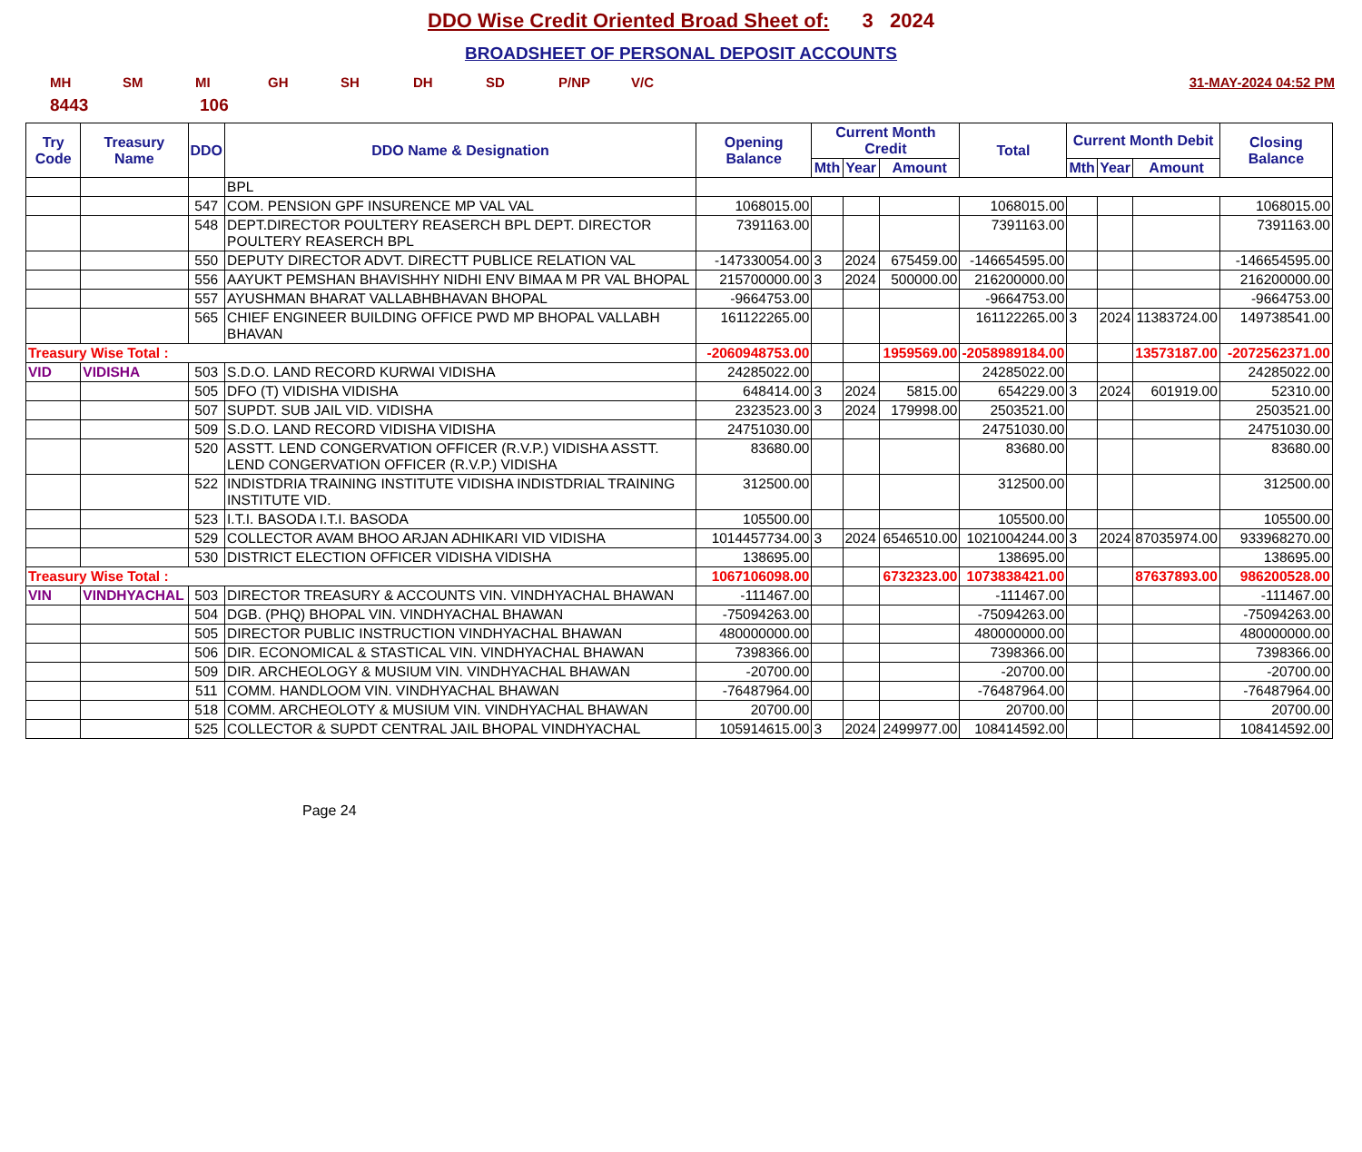DDO Wise Credit Oriented Broad Sheet of: 3 2024
BROADSHEET OF PERSONAL DEPOSIT ACCOUNTS
MH SM MI GH SH DH SD P/NP V/C 31-MAY-2024 04:52 PM
8443 106
| Try Code | Treasury Name | DDO | DDO Name & Designation | Opening Balance | Current Month Credit | | | Total | Current Month Debit | | | Closing Balance |
| --- | --- | --- | --- | --- | --- | --- | --- | --- | --- | --- | --- | --- |
| | | | | | Mth | Year | Amount | | Mth | Year | Amount | |
| | | | BPL | | | | | | | | | |
| | | 547 | COM. PENSION GPF INSURENCE MP VAL VAL | 1068015.00 | | | | 1068015.00 | | | | 1068015.00 |
| | | 548 | DEPT.DIRECTOR POULTERY REASERCH BPL DEPT. DIRECTOR POULTERY REASERCH BPL | 7391163.00 | | | | 7391163.00 | | | | 7391163.00 |
| | | 550 | DEPUTY DIRECTOR ADVT. DIRECTT PUBLICE RELATION VAL | -147330054.00 | 3 | 2024 | 675459.00 | -146654595.00 | | | | -146654595.00 |
| | | 556 | AAYUKT PEMSHAN BHAVISHHY NIDHI ENV BIMAA M PR VAL BHOPAL | 215700000.00 | 3 | 2024 | 500000.00 | 216200000.00 | | | | 216200000.00 |
| | | 557 | AYUSHMAN BHARAT VALLABHBHAVAN BHOPAL | -9664753.00 | | | | -9664753.00 | | | | -9664753.00 |
| | | 565 | CHIEF ENGINEER BUILDING OFFICE PWD MP BHOPAL VALLABH BHAVAN | 161122265.00 | | | | 161122265.00 | 3 | 2024 | 11383724.00 | 149738541.00 |
| Treasury Wise Total : | | | | -2060948753.00 | | | 1959569.00 | -2058989184.00 | | | 13573187.00 | -2072562371.00 |
| VID | VIDISHA | 503 | S.D.O. LAND RECORD KURWAI VIDISHA | 24285022.00 | | | | 24285022.00 | | | | 24285022.00 |
| | | 505 | DFO (T) VIDISHA VIDISHA | 648414.00 | 3 | 2024 | 5815.00 | 654229.00 | 3 | 2024 | 601919.00 | 52310.00 |
| | | 507 | SUPDT. SUB JAIL VID. VIDISHA | 2323523.00 | 3 | 2024 | 179998.00 | 2503521.00 | | | | 2503521.00 |
| | | 509 | S.D.O. LAND RECORD VIDISHA VIDISHA | 24751030.00 | | | | 24751030.00 | | | | 24751030.00 |
| | | 520 | ASSTT. LEND CONGERVATION OFFICER (R.V.P.) VIDISHA ASSTT. LEND CONGERVATION OFFICER (R.V.P.) VIDISHA | 83680.00 | | | | 83680.00 | | | | 83680.00 |
| | | 522 | INDISTDRIA TRAINING INSTITUTE VIDISHA INDISTDRIAL TRAINING INSTITUTE VID. | 312500.00 | | | | 312500.00 | | | | 312500.00 |
| | | 523 | I.T.I. BASODA I.T.I. BASODA | 105500.00 | | | | 105500.00 | | | | 105500.00 |
| | | 529 | COLLECTOR AVAM BHOO ARJAN ADHIKARI VID VIDISHA | 1014457734.00 | 3 | 2024 | 6546510.00 | 1021004244.00 | 3 | 2024 | 87035974.00 | 933968270.00 |
| | | 530 | DISTRICT ELECTION OFFICER VIDISHA VIDISHA | 138695.00 | | | | 138695.00 | | | | 138695.00 |
| Treasury Wise Total : | | | | 1067106098.00 | | | 6732323.00 | 1073838421.00 | | | 87637893.00 | 986200528.00 |
| VIN | VINDHYACHAL | 503 | DIRECTOR TREASURY & ACCOUNTS VIN. VINDHYACHAL BHAWAN | -111467.00 | | | | -111467.00 | | | | -111467.00 |
| | | 504 | DGB. (PHQ) BHOPAL VIN. VINDHYACHAL BHAWAN | -75094263.00 | | | | -75094263.00 | | | | -75094263.00 |
| | | 505 | DIRECTOR PUBLIC INSTRUCTION VINDHYACHAL BHAWAN | 480000000.00 | | | | 480000000.00 | | | | 480000000.00 |
| | | 506 | DIR. ECONOMICAL & STASTICAL VIN. VINDHYACHAL BHAWAN | 7398366.00 | | | | 7398366.00 | | | | 7398366.00 |
| | | 509 | DIR. ARCHEOLOGY & MUSIUM VIN. VINDHYACHAL BHAWAN | -20700.00 | | | | -20700.00 | | | | -20700.00 |
| | | 511 | COMM. HANDLOOM VIN. VINDHYACHAL BHAWAN | -76487964.00 | | | | -76487964.00 | | | | -76487964.00 |
| | | 518 | COMM. ARCHEOLOTY & MUSIUM VIN. VINDHYACHAL BHAWAN | 20700.00 | | | | 20700.00 | | | | 20700.00 |
| | | 525 | COLLECTOR & SUPDT CENTRAL JAIL BHOPAL VINDHYACHAL | 105914615.00 | 3 | 2024 | 2499977.00 | 108414592.00 | | | | 108414592.00 |
Page 24